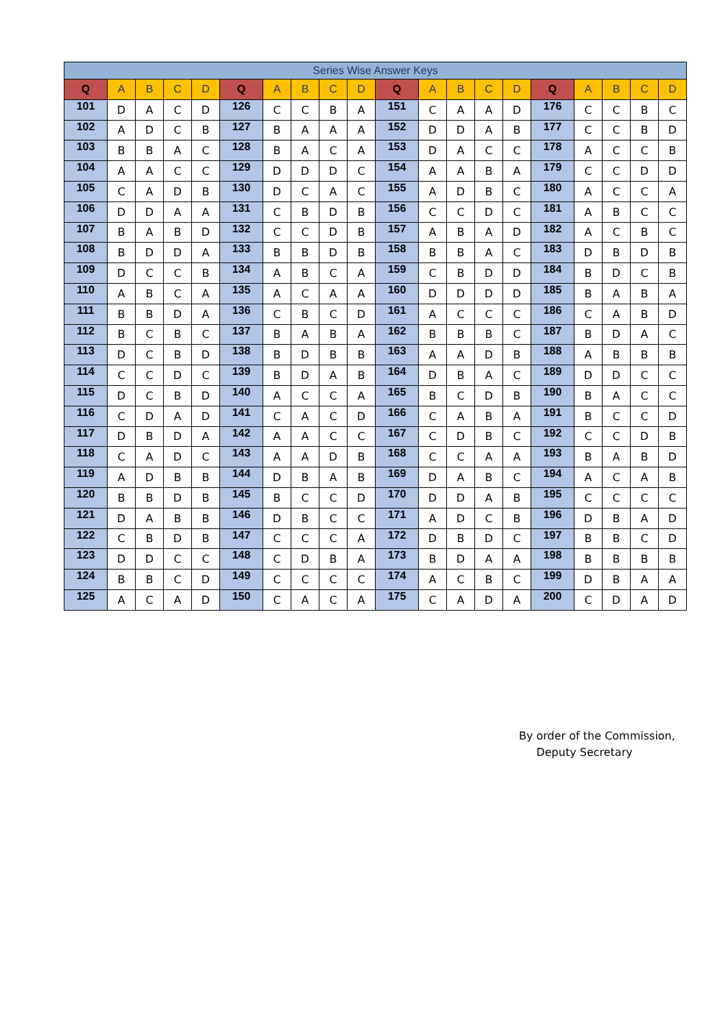| Series Wise Answer Keys | | | | | | | | | | | | | | | | | | | |
| --- | --- | --- | --- | --- | --- | --- | --- | --- | --- | --- | --- | --- | --- | --- | --- | --- | --- | --- | --- |
| Q | A | B | C | D | Q | A | B | C | D | Q | A | B | C | D | Q | A | B | C | D |
| 101 | D | A | C | D | 126 | C | C | B | A | 151 | C | A | A | D | 176 | C | C | B | C |
| 102 | A | D | C | B | 127 | B | A | A | A | 152 | D | D | A | B | 177 | C | C | B | D |
| 103 | B | B | A | C | 128 | B | A | C | A | 153 | D | A | C | C | 178 | A | C | C | B |
| 104 | A | A | C | C | 129 | D | D | D | C | 154 | A | A | B | A | 179 | C | C | D | D |
| 105 | C | A | D | B | 130 | D | C | A | C | 155 | A | D | B | C | 180 | A | C | C | A |
| 106 | D | D | A | A | 131 | C | B | D | B | 156 | C | C | D | C | 181 | A | B | C | C |
| 107 | B | A | B | D | 132 | C | C | D | B | 157 | A | B | A | D | 182 | A | C | B | C |
| 108 | B | D | D | A | 133 | B | B | D | B | 158 | B | B | A | C | 183 | D | B | D | B |
| 109 | D | C | C | B | 134 | A | B | C | A | 159 | C | B | D | D | 184 | B | D | C | B |
| 110 | A | B | C | A | 135 | A | C | A | A | 160 | D | D | D | D | 185 | B | A | B | A |
| 111 | B | B | D | A | 136 | C | B | C | D | 161 | A | C | C | C | 186 | C | A | B | D |
| 112 | B | C | B | C | 137 | B | A | B | A | 162 | B | B | B | C | 187 | B | D | A | C |
| 113 | D | C | B | D | 138 | B | D | B | B | 163 | A | A | D | B | 188 | A | B | B | B |
| 114 | C | C | D | C | 139 | B | D | A | B | 164 | D | B | A | C | 189 | D | D | C | C |
| 115 | D | C | B | D | 140 | A | C | C | A | 165 | B | C | D | B | 190 | B | A | C | C |
| 116 | C | D | A | D | 141 | C | A | C | D | 166 | C | A | B | A | 191 | B | C | C | D |
| 117 | D | B | D | A | 142 | A | A | C | C | 167 | C | D | B | C | 192 | C | C | D | B |
| 118 | C | A | D | C | 143 | A | A | D | B | 168 | C | C | A | A | 193 | B | A | B | D |
| 119 | A | D | B | B | 144 | D | B | A | B | 169 | D | A | B | C | 194 | A | C | A | B |
| 120 | B | B | D | B | 145 | B | C | C | D | 170 | D | D | A | B | 195 | C | C | C | C |
| 121 | D | A | B | B | 146 | D | B | C | C | 171 | A | D | C | B | 196 | D | B | A | D |
| 122 | C | B | D | B | 147 | C | C | C | A | 172 | D | B | D | C | 197 | B | B | C | D |
| 123 | D | D | C | C | 148 | C | D | B | A | 173 | B | D | A | A | 198 | B | B | B | B |
| 124 | B | B | C | D | 149 | C | C | C | C | 174 | A | C | B | C | 199 | D | B | A | A |
| 125 | A | C | A | D | 150 | C | A | C | A | 175 | C | A | D | A | 200 | C | D | A | D |
By order of the Commission,
Deputy Secretary